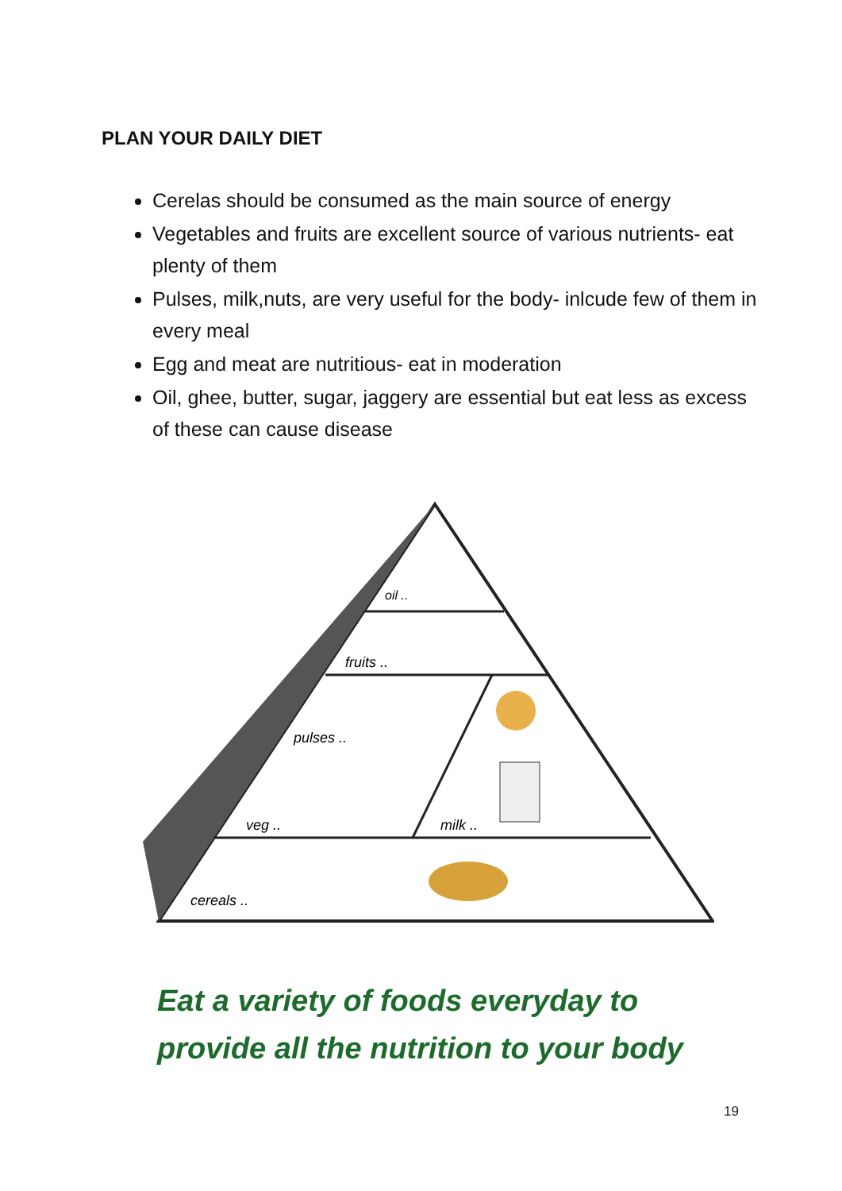PLAN YOUR DAILY DIET
Cerelas should be consumed as the main source of energy
Vegetables and fruits are excellent source of various nutrients- eat plenty of them
Pulses, milk,nuts, are very useful for the body- inlcude few of them in every meal
Egg and meat are nutritious- eat in moderation
Oil, ghee, butter, sugar, jaggery are essential but eat less as excess of these can cause disease
oil ..
fruits ..
pulses ..
veg ..
milk ..
cereals ..
Eat a variety of foods everyday to
provide all the nutrition to your body
19